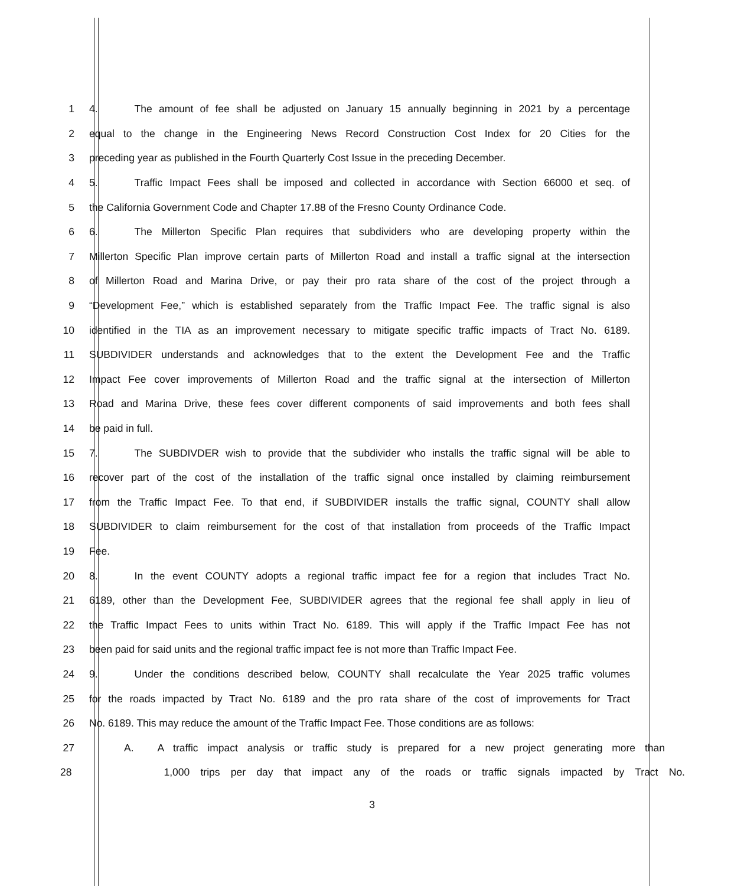1 4. The amount of fee shall be adjusted on January 15 annually beginning in 2021 by a percentage
2 equal to the change in the Engineering News Record Construction Cost Index for 20 Cities for the
3 preceding year as published in the Fourth Quarterly Cost Issue in the preceding December.
4 5. Traffic Impact Fees shall be imposed and collected in accordance with Section 66000 et seq. of
5 the California Government Code and Chapter 17.88 of the Fresno County Ordinance Code.
6 6. The Millerton Specific Plan requires that subdividers who are developing property within the
7 Millerton Specific Plan improve certain parts of Millerton Road and install a traffic signal at the intersection
8 of Millerton Road and Marina Drive, or pay their pro rata share of the cost of the project through a
9 “Development Fee,” which is established separately from the Traffic Impact Fee. The traffic signal is also
10 identified in the TIA as an improvement necessary to mitigate specific traffic impacts of Tract No. 6189.
11 SUBDIVIDER understands and acknowledges that to the extent the Development Fee and the Traffic
12 Impact Fee cover improvements of Millerton Road and the traffic signal at the intersection of Millerton
13 Road and Marina Drive, these fees cover different components of said improvements and both fees shall
14 be paid in full.
15 7. The SUBDIVDER wish to provide that the subdivider who installs the traffic signal will be able to
16 recover part of the cost of the installation of the traffic signal once installed by claiming reimbursement
17 from the Traffic Impact Fee. To that end, if SUBDIVIDER installs the traffic signal, COUNTY shall allow
18 SUBDIVIDER to claim reimbursement for the cost of that installation from proceeds of the Traffic Impact
19 Fee.
20 8. In the event COUNTY adopts a regional traffic impact fee for a region that includes Tract No.
21 6189, other than the Development Fee, SUBDIVIDER agrees that the regional fee shall apply in lieu of
22 the Traffic Impact Fees to units within Tract No. 6189. This will apply if the Traffic Impact Fee has not
23 been paid for said units and the regional traffic impact fee is not more than Traffic Impact Fee.
24 9. Under the conditions described below, COUNTY shall recalculate the Year 2025 traffic volumes
25 for the roads impacted by Tract No. 6189 and the pro rata share of the cost of improvements for Tract
26 No. 6189. This may reduce the amount of the Traffic Impact Fee. Those conditions are as follows:
27 A. A traffic impact analysis or traffic study is prepared for a new project generating more than
28 1,000 trips per day that impact any of the roads or traffic signals impacted by Tract No.
3